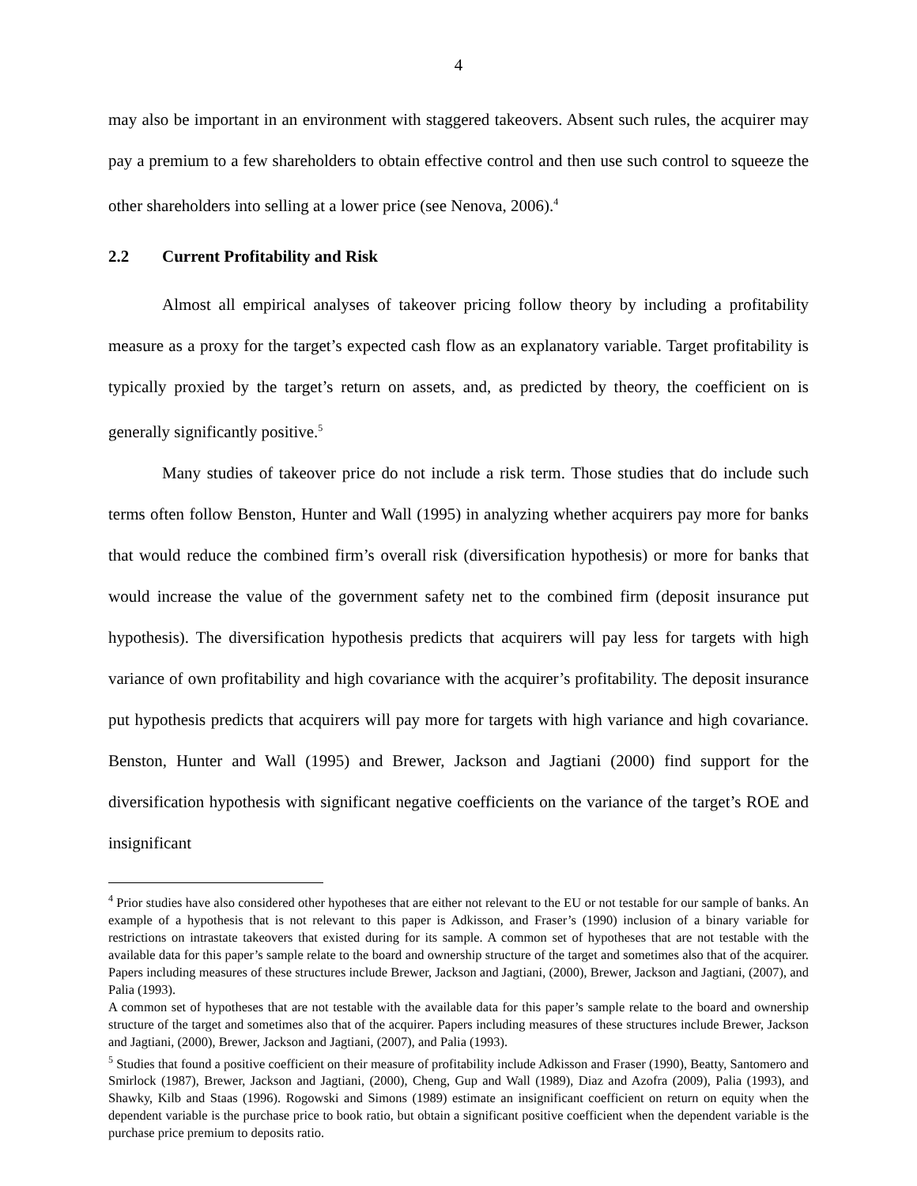4
may also be important in an environment with staggered takeovers. Absent such rules, the acquirer may pay a premium to a few shareholders to obtain effective control and then use such control to squeeze the other shareholders into selling at a lower price (see Nenova, 2006).<sup>4</sup>
2.2 Current Profitability and Risk
Almost all empirical analyses of takeover pricing follow theory by including a profitability measure as a proxy for the target’s expected cash flow as an explanatory variable. Target profitability is typically proxied by the target’s return on assets, and, as predicted by theory, the coefficient on is generally significantly positive.<sup>5</sup>
Many studies of takeover price do not include a risk term. Those studies that do include such terms often follow Benston, Hunter and Wall (1995) in analyzing whether acquirers pay more for banks that would reduce the combined firm’s overall risk (diversification hypothesis) or more for banks that would increase the value of the government safety net to the combined firm (deposit insurance put hypothesis). The diversification hypothesis predicts that acquirers will pay less for targets with high variance of own profitability and high covariance with the acquirer’s profitability. The deposit insurance put hypothesis predicts that acquirers will pay more for targets with high variance and high covariance. Benston, Hunter and Wall (1995) and Brewer, Jackson and Jagtiani (2000) find support for the diversification hypothesis with significant negative coefficients on the variance of the target’s ROE and insignificant
<sup>4</sup> Prior studies have also considered other hypotheses that are either not relevant to the EU or not testable for our sample of banks. An example of a hypothesis that is not relevant to this paper is Adkisson, and Fraser’s (1990) inclusion of a binary variable for restrictions on intrastate takeovers that existed during for its sample. A common set of hypotheses that are not testable with the available data for this paper’s sample relate to the board and ownership structure of the target and sometimes also that of the acquirer. Papers including measures of these structures include Brewer, Jackson and Jagtiani, (2000), Brewer, Jackson and Jagtiani, (2007), and Palia (1993).
A common set of hypotheses that are not testable with the available data for this paper’s sample relate to the board and ownership structure of the target and sometimes also that of the acquirer. Papers including measures of these structures include Brewer, Jackson and Jagtiani, (2000), Brewer, Jackson and Jagtiani, (2007), and Palia (1993).
<sup>5</sup> Studies that found a positive coefficient on their measure of profitability include Adkisson and Fraser (1990), Beatty, Santomero and Smirlock (1987), Brewer, Jackson and Jagtiani, (2000), Cheng, Gup and Wall (1989), Diaz and Azofra (2009), Palia (1993), and Shawky, Kilb and Staas (1996). Rogowski and Simons (1989) estimate an insignificant coefficient on return on equity when the dependent variable is the purchase price to book ratio, but obtain a significant positive coefficient when the dependent variable is the purchase price premium to deposits ratio.